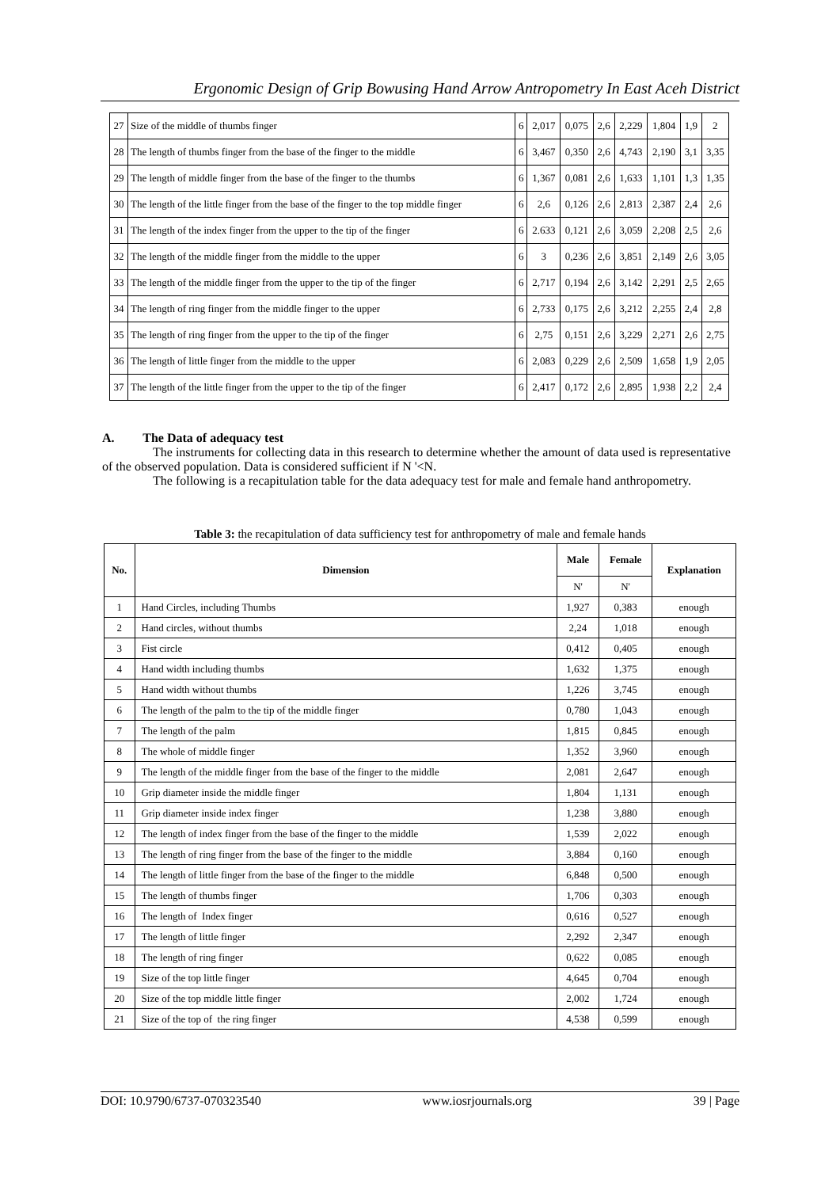Ergonomic Design of Grip Bowusing Hand Arrow Antropometry In East Aceh District
| 27 | Size of the middle of thumbs finger | 6 | 2,017 | 0,075 | 2,6 | 2,229 | 1,804 | 1,9 | 2 |
| 28 | The length of thumbs finger from the base of the finger to the middle | 6 | 3,467 | 0,350 | 2,6 | 4,743 | 2,190 | 3,1 | 3,35 |
| 29 | The length of middle finger from the base of the finger to the thumbs | 6 | 1,367 | 0,081 | 2,6 | 1,633 | 1,101 | 1,3 | 1,35 |
| 30 | The length of the little finger from the base of the finger to the top middle finger | 6 | 2,6 | 0,126 | 2,6 | 2,813 | 2,387 | 2,4 | 2,6 |
| 31 | The length of the index finger from the upper to the tip of the finger | 6 | 2.633 | 0,121 | 2,6 | 3,059 | 2,208 | 2,5 | 2,6 |
| 32 | The length of the middle finger from the middle to the upper | 6 | 3 | 0,236 | 2,6 | 3,851 | 2,149 | 2,6 | 3,05 |
| 33 | The length of the middle finger from the upper to the tip of the finger | 6 | 2,717 | 0,194 | 2,6 | 3,142 | 2,291 | 2,5 | 2,65 |
| 34 | The length of ring finger from the middle finger to the upper | 6 | 2,733 | 0,175 | 2,6 | 3,212 | 2,255 | 2,4 | 2,8 |
| 35 | The length of ring finger from the upper to the tip of the finger | 6 | 2,75 | 0,151 | 2,6 | 3,229 | 2,271 | 2,6 | 2,75 |
| 36 | The length of little finger from the middle to the upper | 6 | 2,083 | 0,229 | 2,6 | 2,509 | 1,658 | 1,9 | 2,05 |
| 37 | The length of the little finger from the upper to the tip of the finger | 6 | 2,417 | 0,172 | 2,6 | 2,895 | 1,938 | 2,2 | 2,4 |
A. The Data of adequacy test
The instruments for collecting data in this research to determine whether the amount of data used is representative of the observed population. Data is considered sufficient if N '<N.
The following is a recapitulation table for the data adequacy test for male and female hand anthropometry.
Table 3: the recapitulation of data sufficiency test for anthropometry of male and female hands
| No. | Dimension | Male | Female | Explanation |
| --- | --- | --- | --- | --- |
| | | N' | N' | |
| 1 | Hand Circles, including Thumbs | 1,927 | 0,383 | enough |
| 2 | Hand circles, without thumbs | 2,24 | 1,018 | enough |
| 3 | Fist circle | 0,412 | 0,405 | enough |
| 4 | Hand width including thumbs | 1,632 | 1,375 | enough |
| 5 | Hand width without thumbs | 1,226 | 3,745 | enough |
| 6 | The length of the palm to the tip of the middle finger | 0,780 | 1,043 | enough |
| 7 | The length of the palm | 1,815 | 0,845 | enough |
| 8 | The whole of middle finger | 1,352 | 3,960 | enough |
| 9 | The length of the middle finger from the base of the finger to the middle | 2,081 | 2,647 | enough |
| 10 | Grip diameter inside the middle finger | 1,804 | 1,131 | enough |
| 11 | Grip diameter inside index finger | 1,238 | 3,880 | enough |
| 12 | The length of index finger from the base of the finger to the middle | 1,539 | 2,022 | enough |
| 13 | The length of ring finger from the base of the finger to the middle | 3,884 | 0,160 | enough |
| 14 | The length of little finger from the base of the finger to the middle | 6,848 | 0,500 | enough |
| 15 | The length of thumbs finger | 1,706 | 0,303 | enough |
| 16 | The length of Index finger | 0,616 | 0,527 | enough |
| 17 | The length of little finger | 2,292 | 2,347 | enough |
| 18 | The length of ring finger | 0,622 | 0,085 | enough |
| 19 | Size of the top little finger | 4,645 | 0,704 | enough |
| 20 | Size of the top middle little finger | 2,002 | 1,724 | enough |
| 21 | Size of the top of the ring finger | 4,538 | 0,599 | enough |
DOI: 10.9790/6737-070323540 www.iosrjournals.org 39 | Page